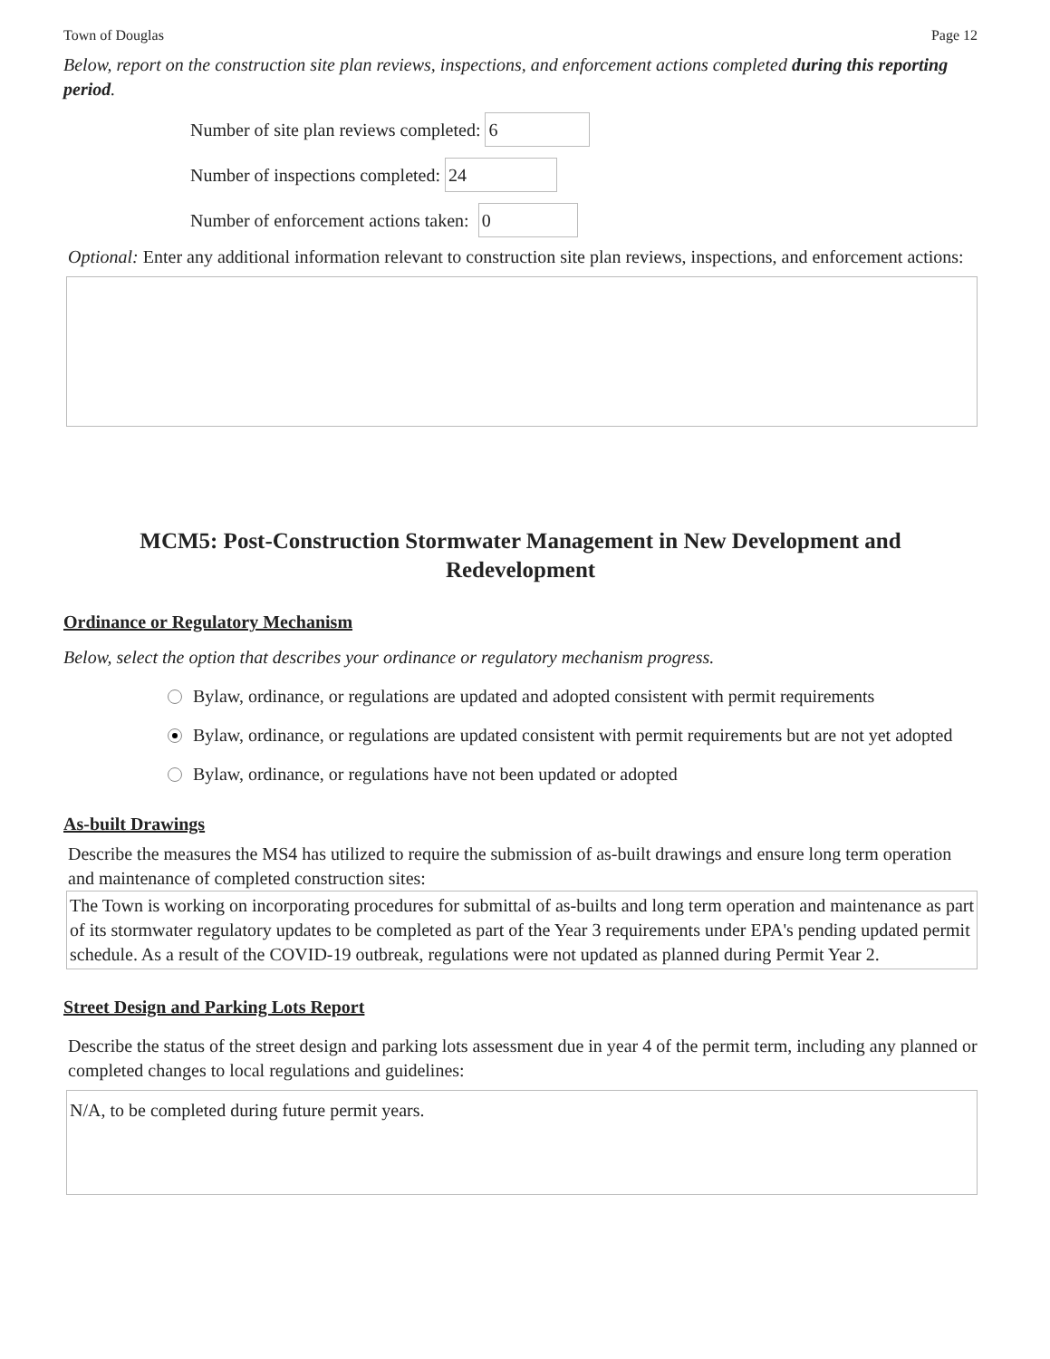Town of Douglas Page 12
Below, report on the construction site plan reviews, inspections, and enforcement actions completed during this reporting period.
Number of site plan reviews completed: 6
Number of inspections completed: 24
Number of enforcement actions taken: 0
Optional: Enter any additional information relevant to construction site plan reviews, inspections, and enforcement actions:
MCM5: Post-Construction Stormwater Management in New Development and Redevelopment
Ordinance or Regulatory Mechanism
Below, select the option that describes your ordinance or regulatory mechanism progress.
Bylaw, ordinance, or regulations are updated and adopted consistent with permit requirements
Bylaw, ordinance, or regulations are updated consistent with permit requirements but are not yet adopted
Bylaw, ordinance, or regulations have not been updated or adopted
As-built Drawings
Describe the measures the MS4 has utilized to require the submission of as-built drawings and ensure long term operation and maintenance of completed construction sites:
The Town is working on incorporating procedures for submittal of as-builts and long term operation and maintenance as part of its stormwater regulatory updates to be completed as part of the Year 3 requirements under EPA's pending updated permit schedule. As a result of the COVID-19 outbreak, regulations were not updated as planned during Permit Year 2.
Street Design and Parking Lots Report
Describe the status of the street design and parking lots assessment due in year 4 of the permit term, including any planned or completed changes to local regulations and guidelines:
N/A, to be completed during future permit years.